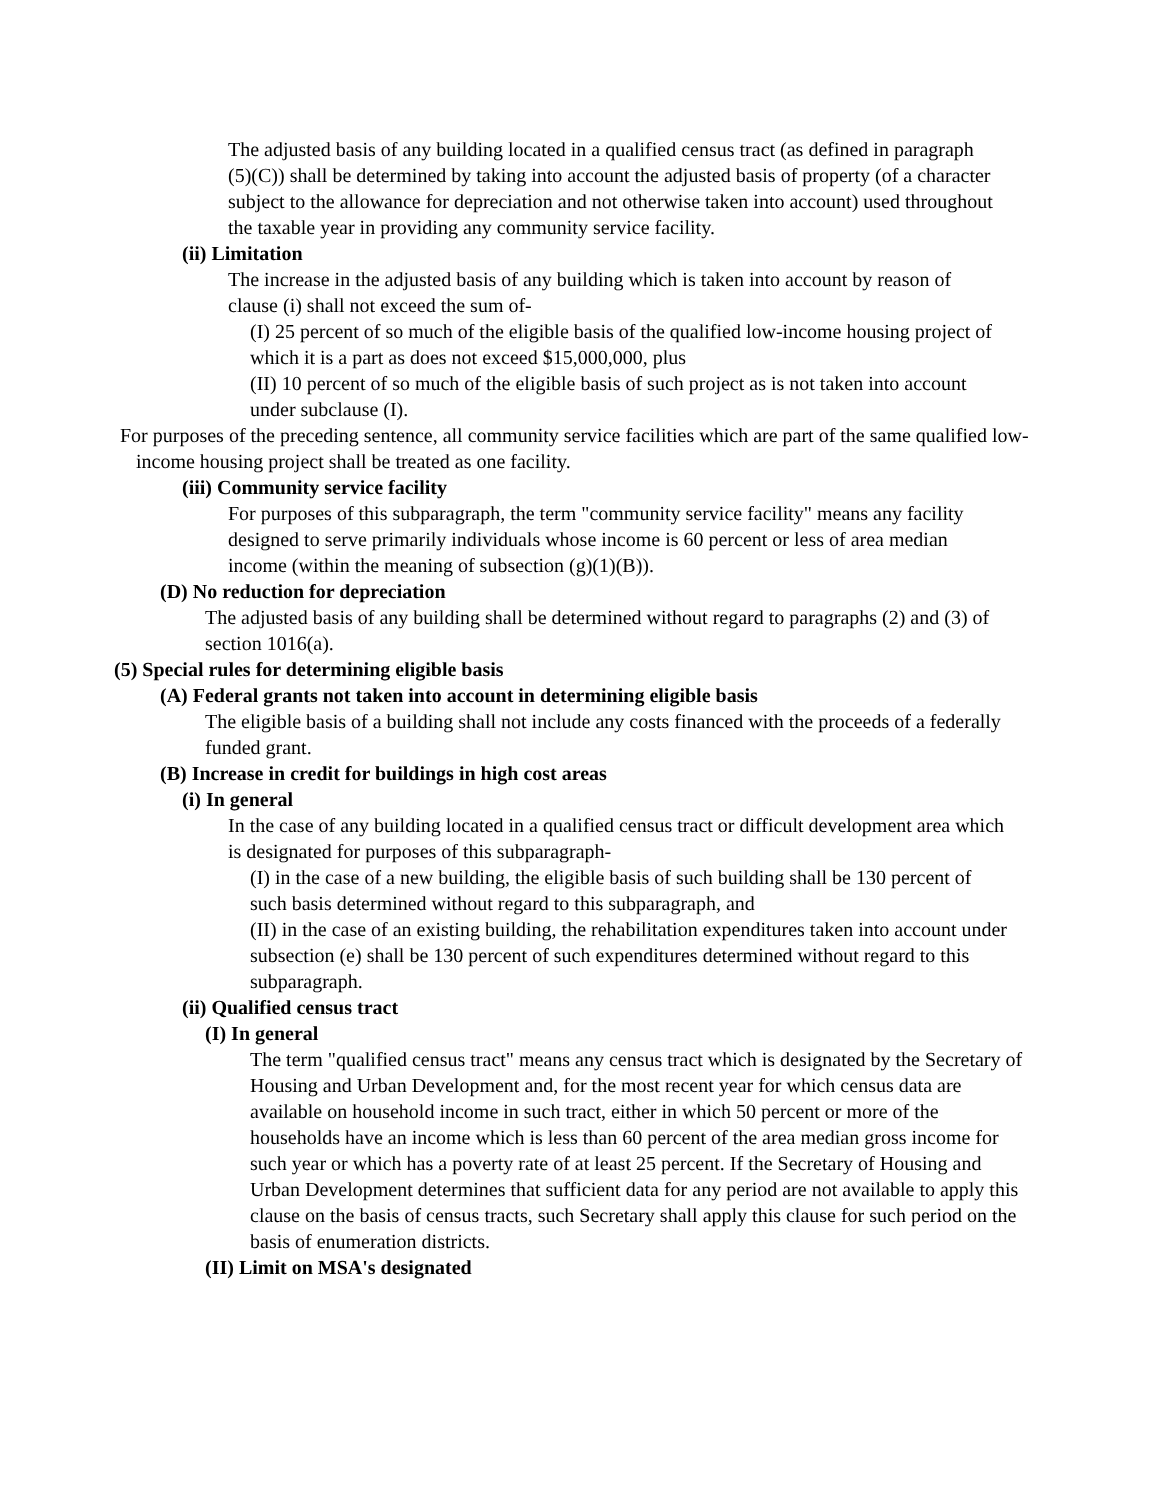The adjusted basis of any building located in a qualified census tract (as defined in paragraph (5)(C)) shall be determined by taking into account the adjusted basis of property (of a character subject to the allowance for depreciation and not otherwise taken into account) used throughout the taxable year in providing any community service facility.
(ii) Limitation
The increase in the adjusted basis of any building which is taken into account by reason of clause (i) shall not exceed the sum of-
(I) 25 percent of so much of the eligible basis of the qualified low-income housing project of which it is a part as does not exceed $15,000,000, plus
(II) 10 percent of so much of the eligible basis of such project as is not taken into account under subclause (I).
For purposes of the preceding sentence, all community service facilities which are part of the same qualified low-income housing project shall be treated as one facility.
(iii) Community service facility
For purposes of this subparagraph, the term "community service facility" means any facility designed to serve primarily individuals whose income is 60 percent or less of area median income (within the meaning of subsection (g)(1)(B)).
(D) No reduction for depreciation
The adjusted basis of any building shall be determined without regard to paragraphs (2) and (3) of section 1016(a).
(5) Special rules for determining eligible basis
(A) Federal grants not taken into account in determining eligible basis
The eligible basis of a building shall not include any costs financed with the proceeds of a federally funded grant.
(B) Increase in credit for buildings in high cost areas
(i) In general
In the case of any building located in a qualified census tract or difficult development area which is designated for purposes of this subparagraph-
(I) in the case of a new building, the eligible basis of such building shall be 130 percent of such basis determined without regard to this subparagraph, and
(II) in the case of an existing building, the rehabilitation expenditures taken into account under subsection (e) shall be 130 percent of such expenditures determined without regard to this subparagraph.
(ii) Qualified census tract
(I) In general
The term "qualified census tract" means any census tract which is designated by the Secretary of Housing and Urban Development and, for the most recent year for which census data are available on household income in such tract, either in which 50 percent or more of the households have an income which is less than 60 percent of the area median gross income for such year or which has a poverty rate of at least 25 percent. If the Secretary of Housing and Urban Development determines that sufficient data for any period are not available to apply this clause on the basis of census tracts, such Secretary shall apply this clause for such period on the basis of enumeration districts.
(II) Limit on MSA's designated